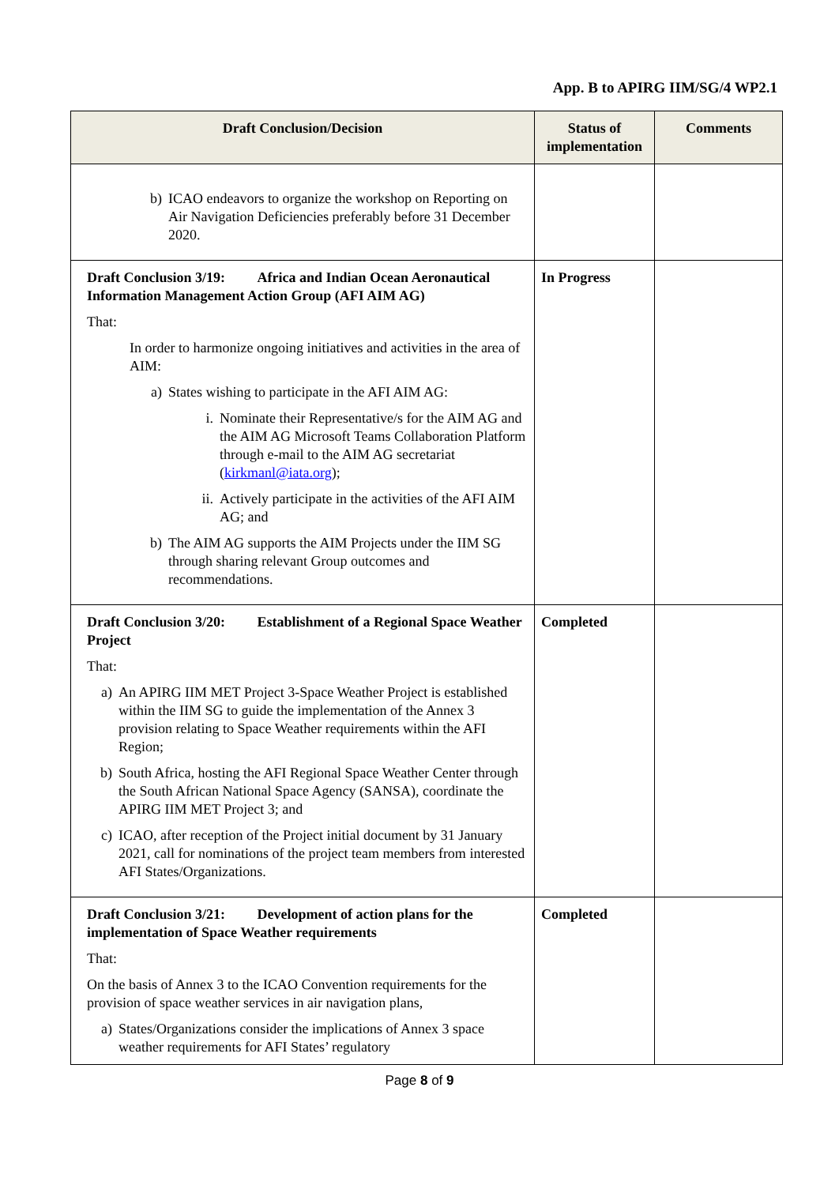App. B to APIRG IIM/SG/4 WP2.1
| Draft Conclusion/Decision | Status of implementation | Comments |
| --- | --- | --- |
| b) ICAO endeavors to organize the workshop on Reporting on Air Navigation Deficiencies preferably before 31 December 2020. | | |
| Draft Conclusion 3/19: Africa and Indian Ocean Aeronautical Information Management Action Group (AFI AIM AG) That: In order to harmonize ongoing initiatives and activities in the area of AIM: a) States wishing to participate in the AFI AIM AG: i. Nominate their Representative/s for the AIM AG and the AIM AG Microsoft Teams Collaboration Platform through e-mail to the AIM AG secretariat ( kirkmanl@iata.org ); ii. Actively participate in the activities of the AFI AIM AG; and b) The AIM AG supports the AIM Projects under the IIM SG through sharing relevant Group outcomes and recommendations. | In Progress | |
| Draft Conclusion 3/20: Establishment of a Regional Space Weather Project That: a) An APIRG IIM MET Project 3-Space Weather Project is established within the IIM SG to guide the implementation of the Annex 3 provision relating to Space Weather requirements within the AFI Region; b) South Africa, hosting the AFI Regional Space Weather Center through the South African National Space Agency (SANSA), coordinate the APIRG IIM MET Project 3; and c) ICAO, after reception of the Project initial document by 31 January 2021, call for nominations of the project team members from interested AFI States/Organizations. | Completed | |
| Draft Conclusion 3/21: Development of action plans for the implementation of Space Weather requirements That: On the basis of Annex 3 to the ICAO Convention requirements for the provision of space weather services in air navigation plans, a) States/Organizations consider the implications of Annex 3 space weather requirements for AFI States’ regulatory | Completed | |
Page 8 of 9